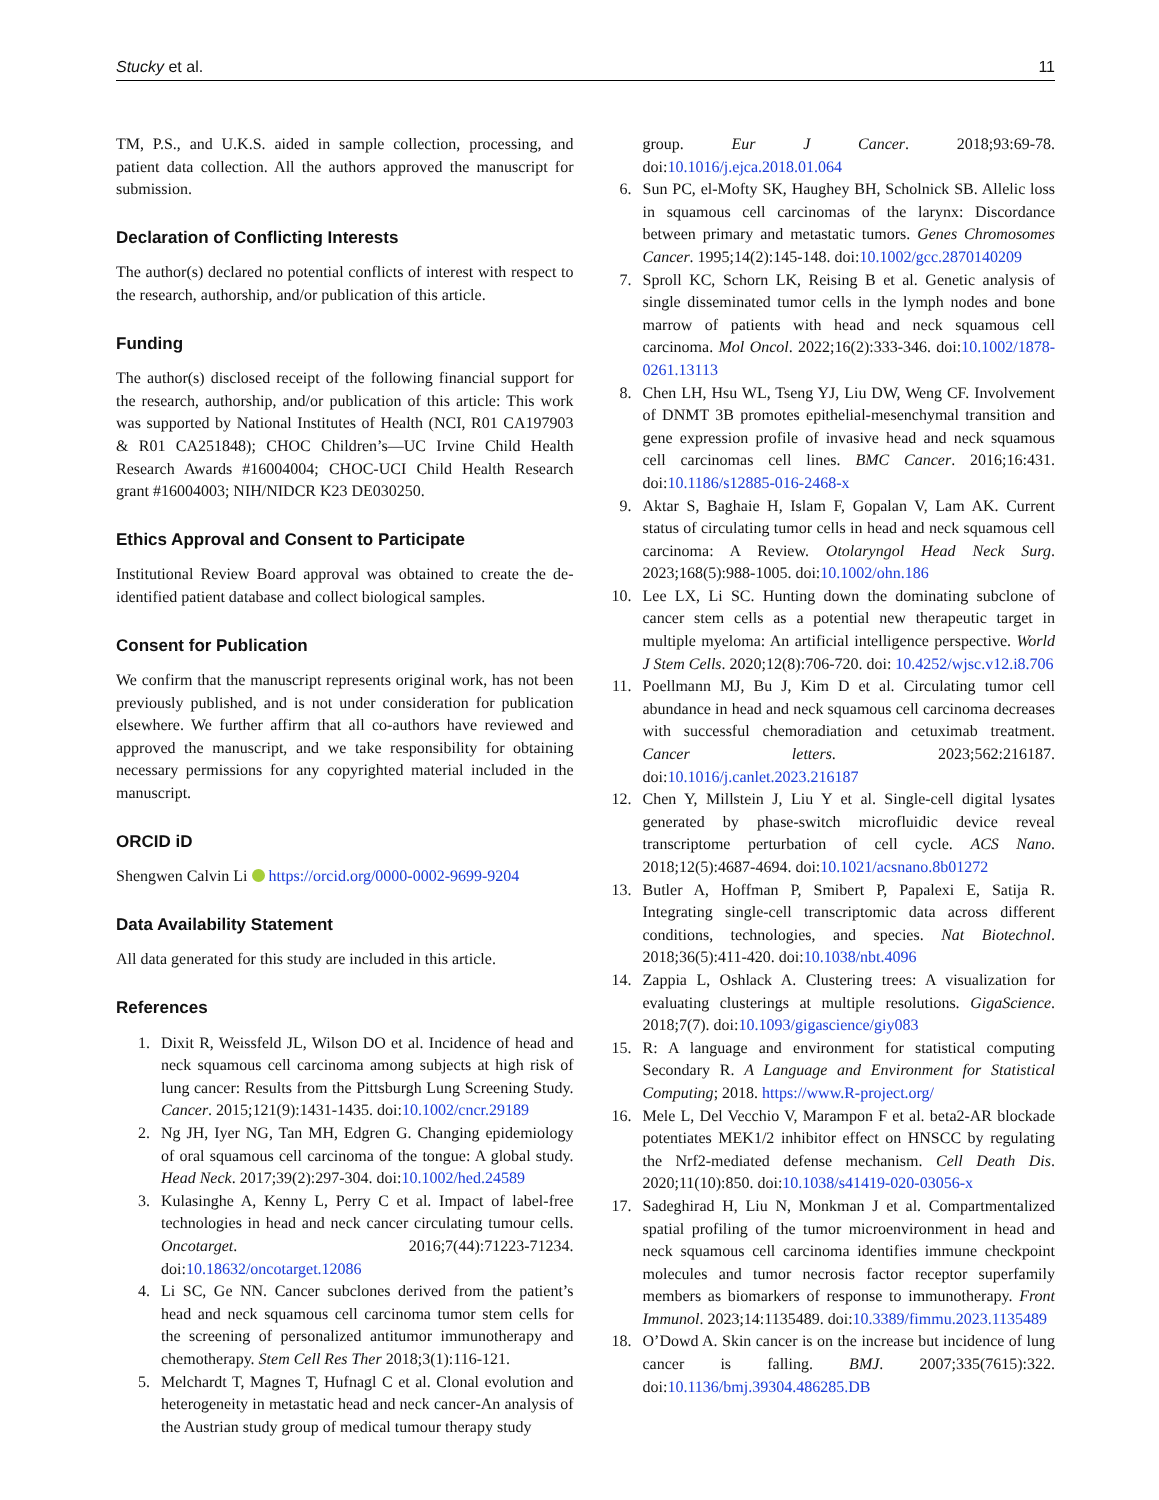Stucky et al. 11
TM, P.S., and U.K.S. aided in sample collection, processing, and patient data collection. All the authors approved the manuscript for submission.
Declaration of Conflicting Interests
The author(s) declared no potential conflicts of interest with respect to the research, authorship, and/or publication of this article.
Funding
The author(s) disclosed receipt of the following financial support for the research, authorship, and/or publication of this article: This work was supported by National Institutes of Health (NCI, R01 CA197903 & R01 CA251848); CHOC Children’s—UC Irvine Child Health Research Awards #16004004; CHOC-UCI Child Health Research grant #16004003; NIH/NIDCR K23 DE030250.
Ethics Approval and Consent to Participate
Institutional Review Board approval was obtained to create the de-identified patient database and collect biological samples.
Consent for Publication
We confirm that the manuscript represents original work, has not been previously published, and is not under consideration for publication elsewhere. We further affirm that all co-authors have reviewed and approved the manuscript, and we take responsibility for obtaining necessary permissions for any copyrighted material included in the manuscript.
ORCID iD
Shengwen Calvin Li https://orcid.org/0000-0002-9699-9204
Data Availability Statement
All data generated for this study are included in this article.
References
1. Dixit R, Weissfeld JL, Wilson DO et al. Incidence of head and neck squamous cell carcinoma among subjects at high risk of lung cancer: Results from the Pittsburgh Lung Screening Study. Cancer. 2015;121(9):1431-1435. doi:10.1002/cncr.29189
2. Ng JH, Iyer NG, Tan MH, Edgren G. Changing epidemiology of oral squamous cell carcinoma of the tongue: A global study. Head Neck. 2017;39(2):297-304. doi:10.1002/hed.24589
3. Kulasinghe A, Kenny L, Perry C et al. Impact of label-free technologies in head and neck cancer circulating tumour cells. Oncotarget. 2016;7(44):71223-71234. doi:10.18632/oncotarget.12086
4. Li SC, Ge NN. Cancer subclones derived from the patient’s head and neck squamous cell carcinoma tumor stem cells for the screening of personalized antitumor immunotherapy and chemotherapy. Stem Cell Res Ther 2018;3(1):116-121.
5. Melchardt T, Magnes T, Hufnagl C et al. Clonal evolution and heterogeneity in metastatic head and neck cancer-An analysis of the Austrian study group of medical tumour therapy study
group. Eur J Cancer. 2018;93:69-78. doi:10.1016/j.ejca.2018.01.064
6. Sun PC, el-Mofty SK, Haughey BH, Scholnick SB. Allelic loss in squamous cell carcinomas of the larynx: Discordance between primary and metastatic tumors. Genes Chromosomes Cancer. 1995;14(2):145-148. doi:10.1002/gcc.2870140209
7. Sproll KC, Schorn LK, Reising B et al. Genetic analysis of single disseminated tumor cells in the lymph nodes and bone marrow of patients with head and neck squamous cell carcinoma. Mol Oncol. 2022;16(2):333-346. doi:10.1002/1878-0261.13113
8. Chen LH, Hsu WL, Tseng YJ, Liu DW, Weng CF. Involvement of DNMT 3B promotes epithelial-mesenchymal transition and gene expression profile of invasive head and neck squamous cell carcinomas cell lines. BMC Cancer. 2016;16:431. doi:10.1186/s12885-016-2468-x
9. Aktar S, Baghaie H, Islam F, Gopalan V, Lam AK. Current status of circulating tumor cells in head and neck squamous cell carcinoma: A Review. Otolaryngol Head Neck Surg. 2023;168(5):988-1005. doi:10.1002/ohn.186
10. Lee LX, Li SC. Hunting down the dominating subclone of cancer stem cells as a potential new therapeutic target in multiple myeloma: An artificial intelligence perspective. World J Stem Cells. 2020;12(8):706-720. doi: 10.4252/wjsc.v12.i8.706
11. Poellmann MJ, Bu J, Kim D et al. Circulating tumor cell abundance in head and neck squamous cell carcinoma decreases with successful chemoradiation and cetuximab treatment. Cancer letters. 2023;562:216187. doi:10.1016/j.canlet.2023.216187
12. Chen Y, Millstein J, Liu Y et al. Single-cell digital lysates generated by phase-switch microfluidic device reveal transcriptome perturbation of cell cycle. ACS Nano. 2018;12(5):4687-4694. doi:10.1021/acsnano.8b01272
13. Butler A, Hoffman P, Smibert P, Papalexi E, Satija R. Integrating single-cell transcriptomic data across different conditions, technologies, and species. Nat Biotechnol. 2018;36(5):411-420. doi:10.1038/nbt.4096
14. Zappia L, Oshlack A. Clustering trees: A visualization for evaluating clusterings at multiple resolutions. GigaScience. 2018;7(7). doi:10.1093/gigascience/giy083
15. R: A language and environment for statistical computing Secondary R. A Language and Environment for Statistical Computing; 2018. https://www.R-project.org/
16. Mele L, Del Vecchio V, Marampon F et al. beta2-AR blockade potentiates MEK1/2 inhibitor effect on HNSCC by regulating the Nrf2-mediated defense mechanism. Cell Death Dis. 2020;11(10):850. doi:10.1038/s41419-020-03056-x
17. Sadeghirad H, Liu N, Monkman J et al. Compartmentalized spatial profiling of the tumor microenvironment in head and neck squamous cell carcinoma identifies immune checkpoint molecules and tumor necrosis factor receptor superfamily members as biomarkers of response to immunotherapy. Front Immunol. 2023;14:1135489. doi:10.3389/fimmu.2023.1135489
18. O’Dowd A. Skin cancer is on the increase but incidence of lung cancer is falling. BMJ. 2007;335(7615):322. doi:10.1136/bmj.39304.486285.DB